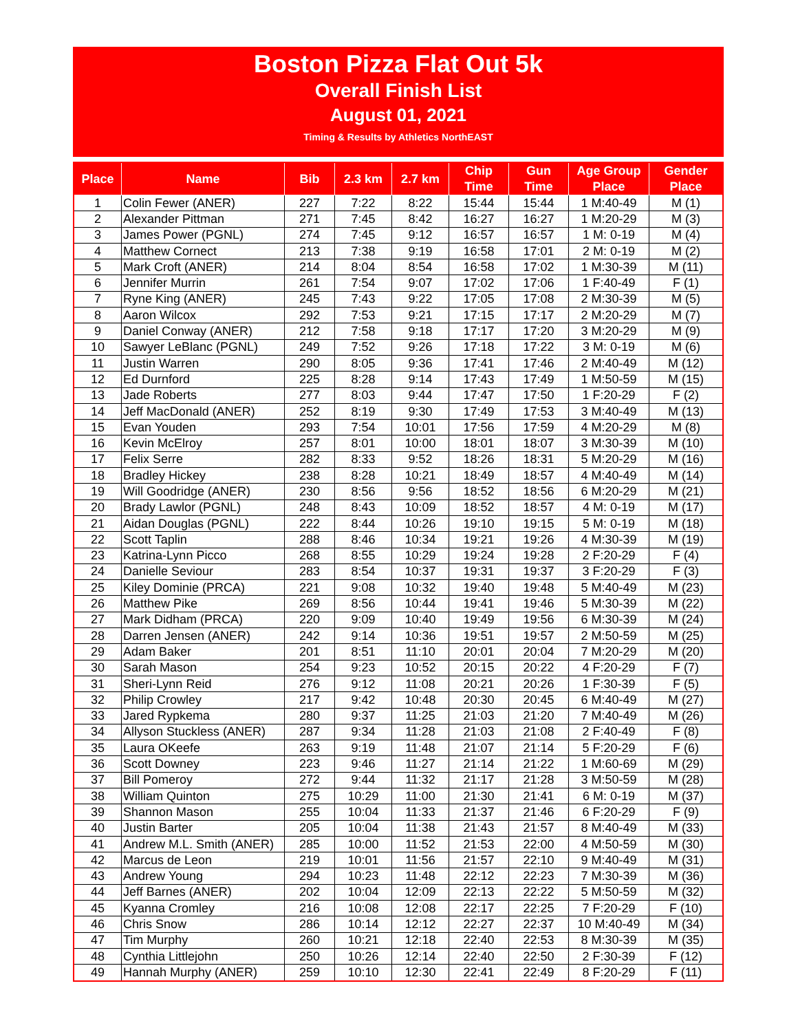Boston Pizza Flat Out 5k
Overall Finish List
August 01, 2021
Timing & Results by Athletics NorthEAST
| Place | Name | Bib | 2.3 km | 2.7 km | Chip Time | Gun Time | Age Group Place | Gender Place |
| --- | --- | --- | --- | --- | --- | --- | --- | --- |
| 1 | Colin Fewer (ANER) | 227 | 7:22 | 8:22 | 15:44 | 15:44 | 1 M:40-49 | M (1) |
| 2 | Alexander Pittman | 271 | 7:45 | 8:42 | 16:27 | 16:27 | 1 M:20-29 | M (3) |
| 3 | James Power (PGNL) | 274 | 7:45 | 9:12 | 16:57 | 16:57 | 1 M: 0-19 | M (4) |
| 4 | Matthew Cornect | 213 | 7:38 | 9:19 | 16:58 | 17:01 | 2 M: 0-19 | M (2) |
| 5 | Mark Croft (ANER) | 214 | 8:04 | 8:54 | 16:58 | 17:02 | 1 M:30-39 | M (11) |
| 6 | Jennifer Murrin | 261 | 7:54 | 9:07 | 17:02 | 17:06 | 1 F:40-49 | F (1) |
| 7 | Ryne King (ANER) | 245 | 7:43 | 9:22 | 17:05 | 17:08 | 2 M:30-39 | M (5) |
| 8 | Aaron Wilcox | 292 | 7:53 | 9:21 | 17:15 | 17:17 | 2 M:20-29 | M (7) |
| 9 | Daniel Conway (ANER) | 212 | 7:58 | 9:18 | 17:17 | 17:20 | 3 M:20-29 | M (9) |
| 10 | Sawyer LeBlanc (PGNL) | 249 | 7:52 | 9:26 | 17:18 | 17:22 | 3 M: 0-19 | M (6) |
| 11 | Justin Warren | 290 | 8:05 | 9:36 | 17:41 | 17:46 | 2 M:40-49 | M (12) |
| 12 | Ed Durnford | 225 | 8:28 | 9:14 | 17:43 | 17:49 | 1 M:50-59 | M (15) |
| 13 | Jade Roberts | 277 | 8:03 | 9:44 | 17:47 | 17:50 | 1 F:20-29 | F (2) |
| 14 | Jeff MacDonald (ANER) | 252 | 8:19 | 9:30 | 17:49 | 17:53 | 3 M:40-49 | M (13) |
| 15 | Evan Youden | 293 | 7:54 | 10:01 | 17:56 | 17:59 | 4 M:20-29 | M (8) |
| 16 | Kevin McElroy | 257 | 8:01 | 10:00 | 18:01 | 18:07 | 3 M:30-39 | M (10) |
| 17 | Felix Serre | 282 | 8:33 | 9:52 | 18:26 | 18:31 | 5 M:20-29 | M (16) |
| 18 | Bradley Hickey | 238 | 8:28 | 10:21 | 18:49 | 18:57 | 4 M:40-49 | M (14) |
| 19 | Will Goodridge (ANER) | 230 | 8:56 | 9:56 | 18:52 | 18:56 | 6 M:20-29 | M (21) |
| 20 | Brady Lawlor (PGNL) | 248 | 8:43 | 10:09 | 18:52 | 18:57 | 4 M: 0-19 | M (17) |
| 21 | Aidan Douglas (PGNL) | 222 | 8:44 | 10:26 | 19:10 | 19:15 | 5 M: 0-19 | M (18) |
| 22 | Scott Taplin | 288 | 8:46 | 10:34 | 19:21 | 19:26 | 4 M:30-39 | M (19) |
| 23 | Katrina-Lynn Picco | 268 | 8:55 | 10:29 | 19:24 | 19:28 | 2 F:20-29 | F (4) |
| 24 | Danielle Seviour | 283 | 8:54 | 10:37 | 19:31 | 19:37 | 3 F:20-29 | F (3) |
| 25 | Kiley Dominie (PRCA) | 221 | 9:08 | 10:32 | 19:40 | 19:48 | 5 M:40-49 | M (23) |
| 26 | Matthew Pike | 269 | 8:56 | 10:44 | 19:41 | 19:46 | 5 M:30-39 | M (22) |
| 27 | Mark Didham (PRCA) | 220 | 9:09 | 10:40 | 19:49 | 19:56 | 6 M:30-39 | M (24) |
| 28 | Darren Jensen (ANER) | 242 | 9:14 | 10:36 | 19:51 | 19:57 | 2 M:50-59 | M (25) |
| 29 | Adam Baker | 201 | 8:51 | 11:10 | 20:01 | 20:04 | 7 M:20-29 | M (20) |
| 30 | Sarah Mason | 254 | 9:23 | 10:52 | 20:15 | 20:22 | 4 F:20-29 | F (7) |
| 31 | Sheri-Lynn Reid | 276 | 9:12 | 11:08 | 20:21 | 20:26 | 1 F:30-39 | F (5) |
| 32 | Philip Crowley | 217 | 9:42 | 10:48 | 20:30 | 20:45 | 6 M:40-49 | M (27) |
| 33 | Jared Rypkema | 280 | 9:37 | 11:25 | 21:03 | 21:20 | 7 M:40-49 | M (26) |
| 34 | Allyson Stuckless (ANER) | 287 | 9:34 | 11:28 | 21:03 | 21:08 | 2 F:40-49 | F (8) |
| 35 | Laura OKeefe | 263 | 9:19 | 11:48 | 21:07 | 21:14 | 5 F:20-29 | F (6) |
| 36 | Scott Downey | 223 | 9:46 | 11:27 | 21:14 | 21:22 | 1 M:60-69 | M (29) |
| 37 | Bill Pomeroy | 272 | 9:44 | 11:32 | 21:17 | 21:28 | 3 M:50-59 | M (28) |
| 38 | William Quinton | 275 | 10:29 | 11:00 | 21:30 | 21:41 | 6 M: 0-19 | M (37) |
| 39 | Shannon Mason | 255 | 10:04 | 11:33 | 21:37 | 21:46 | 6 F:20-29 | F (9) |
| 40 | Justin Barter | 205 | 10:04 | 11:38 | 21:43 | 21:57 | 8 M:40-49 | M (33) |
| 41 | Andrew M.L. Smith (ANER) | 285 | 10:00 | 11:52 | 21:53 | 22:00 | 4 M:50-59 | M (30) |
| 42 | Marcus de Leon | 219 | 10:01 | 11:56 | 21:57 | 22:10 | 9 M:40-49 | M (31) |
| 43 | Andrew Young | 294 | 10:23 | 11:48 | 22:12 | 22:23 | 7 M:30-39 | M (36) |
| 44 | Jeff Barnes (ANER) | 202 | 10:04 | 12:09 | 22:13 | 22:22 | 5 M:50-59 | M (32) |
| 45 | Kyanna Cromley | 216 | 10:08 | 12:08 | 22:17 | 22:25 | 7 F:20-29 | F (10) |
| 46 | Chris Snow | 286 | 10:14 | 12:12 | 22:27 | 22:37 | 10 M:40-49 | M (34) |
| 47 | Tim Murphy | 260 | 10:21 | 12:18 | 22:40 | 22:53 | 8 M:30-39 | M (35) |
| 48 | Cynthia Littlejohn | 250 | 10:26 | 12:14 | 22:40 | 22:50 | 2 F:30-39 | F (12) |
| 49 | Hannah Murphy (ANER) | 259 | 10:10 | 12:30 | 22:41 | 22:49 | 8 F:20-29 | F (11) |